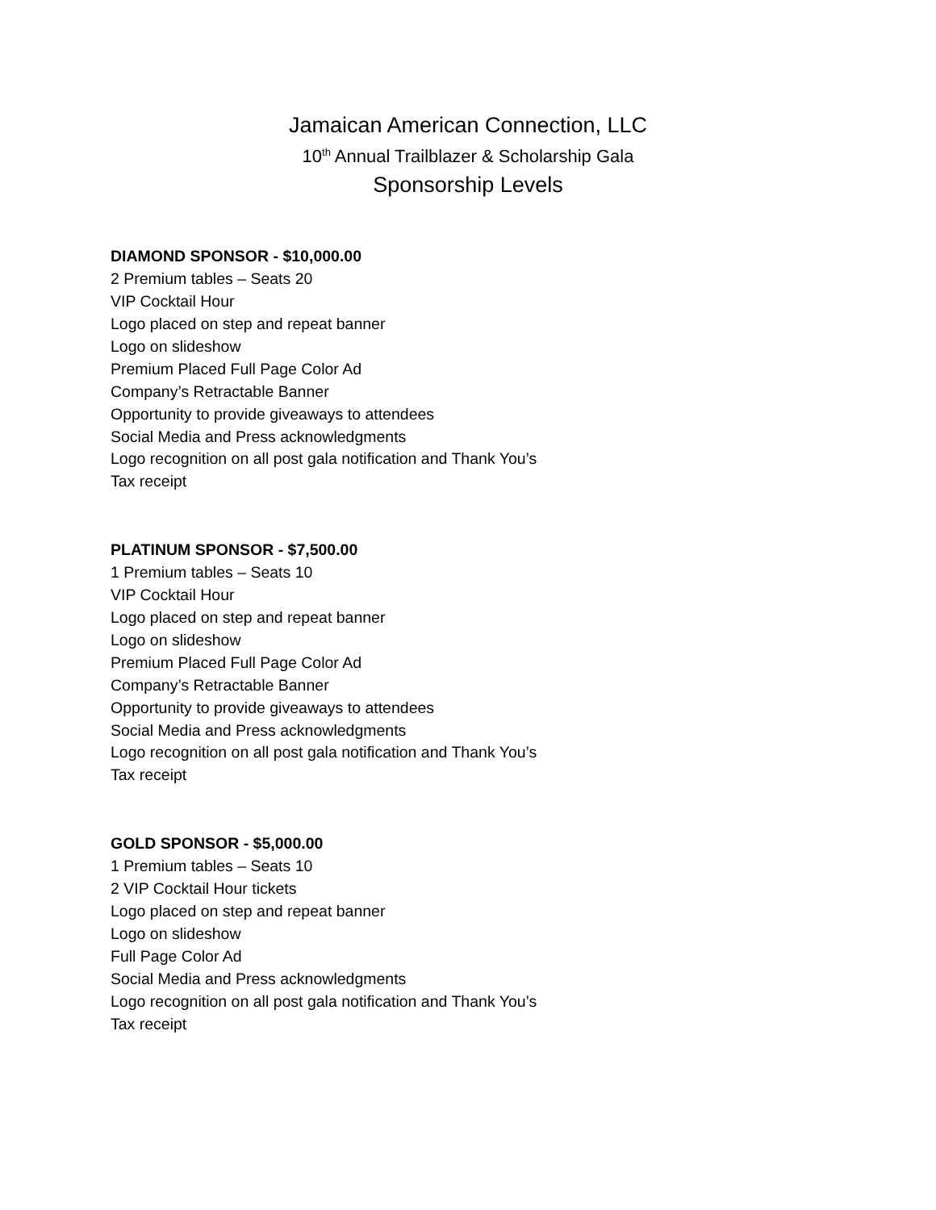Jamaican American Connection, LLC
10<sup>th</sup> Annual Trailblazer & Scholarship Gala
Sponsorship Levels
DIAMOND SPONSOR - $10,000.00
2 Premium tables – Seats 20
VIP Cocktail Hour
Logo placed on step and repeat banner
Logo on slideshow
Premium Placed Full Page Color Ad
Company’s Retractable Banner
Opportunity to provide giveaways to attendees
Social Media and Press acknowledgments
Logo recognition on all post gala notification and Thank You’s
Tax receipt
PLATINUM SPONSOR - $7,500.00
1 Premium tables – Seats 10
VIP Cocktail Hour
Logo placed on step and repeat banner
Logo on slideshow
Premium Placed Full Page Color Ad
Company’s Retractable Banner
Opportunity to provide giveaways to attendees
Social Media and Press acknowledgments
Logo recognition on all post gala notification and Thank You’s
Tax receipt
GOLD SPONSOR - $5,000.00
1 Premium tables – Seats 10
2 VIP Cocktail Hour tickets
Logo placed on step and repeat banner
Logo on slideshow
Full Page Color Ad
Social Media and Press acknowledgments
Logo recognition on all post gala notification and Thank You’s
Tax receipt